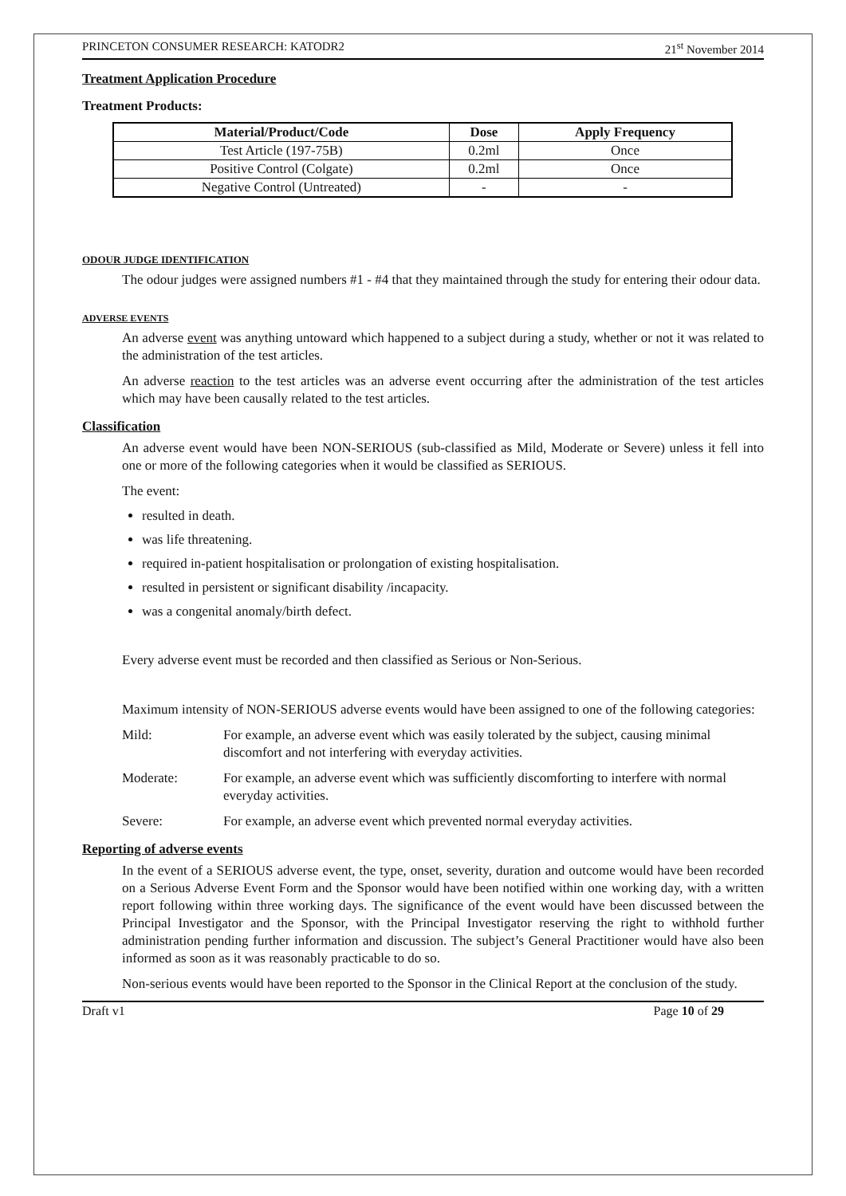PRINCETON CONSUMER RESEARCH: KATODR2 21<sup>st</sup> November 2014
Treatment Application Procedure
Treatment Products:
| Material/Product/Code | Dose | Apply Frequency |
| --- | --- | --- |
| Test Article (197-75B) | 0.2ml | Once |
| Positive Control (Colgate) | 0.2ml | Once |
| Negative Control (Untreated) | - | - |
ODOUR JUDGE IDENTIFICATION
The odour judges were assigned numbers #1 - #4 that they maintained through the study for entering their odour data.
ADVERSE EVENTS
An adverse event was anything untoward which happened to a subject during a study, whether or not it was related to the administration of the test articles.
An adverse reaction to the test articles was an adverse event occurring after the administration of the test articles which may have been causally related to the test articles.
Classification
An adverse event would have been NON-SERIOUS (sub-classified as Mild, Moderate or Severe) unless it fell into one or more of the following categories when it would be classified as SERIOUS.
The event:
resulted in death.
was life threatening.
required in-patient hospitalisation or prolongation of existing hospitalisation.
resulted in persistent or significant disability /incapacity.
was a congenital anomaly/birth defect.
Every adverse event must be recorded and then classified as Serious or Non-Serious.
Maximum intensity of NON-SERIOUS adverse events would have been assigned to one of the following categories:
Mild: For example, an adverse event which was easily tolerated by the subject, causing minimal discomfort and not interfering with everyday activities.
Moderate: For example, an adverse event which was sufficiently discomforting to interfere with normal everyday activities.
Severe: For example, an adverse event which prevented normal everyday activities.
Reporting of adverse events
In the event of a SERIOUS adverse event, the type, onset, severity, duration and outcome would have been recorded on a Serious Adverse Event Form and the Sponsor would have been notified within one working day, with a written report following within three working days. The significance of the event would have been discussed between the Principal Investigator and the Sponsor, with the Principal Investigator reserving the right to withhold further administration pending further information and discussion. The subject’s General Practitioner would have also been informed as soon as it was reasonably practicable to do so.
Non-serious events would have been reported to the Sponsor in the Clinical Report at the conclusion of the study.
Draft v1 Page 10 of 29